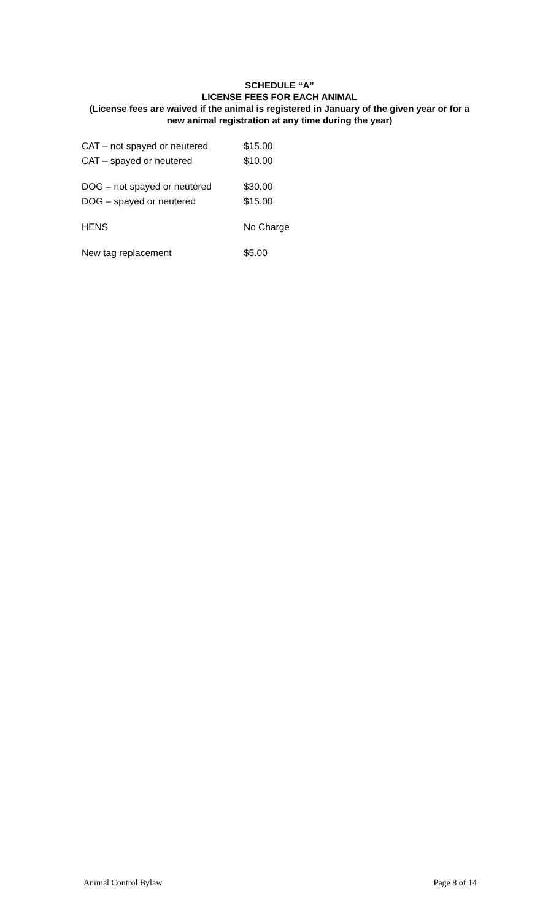SCHEDULE “A”
LICENSE FEES FOR EACH ANIMAL
(License fees are waived if the animal is registered in January of the given year or for a
new animal registration at any time during the year)
| CAT – not spayed or neutered | $15.00 |
| CAT – spayed or neutered | $10.00 |
| DOG – not spayed or neutered | $30.00 |
| DOG – spayed or neutered | $15.00 |
| HENS | No Charge |
| New tag replacement | $5.00 |
Animal Control Bylaw Page 8 of 14